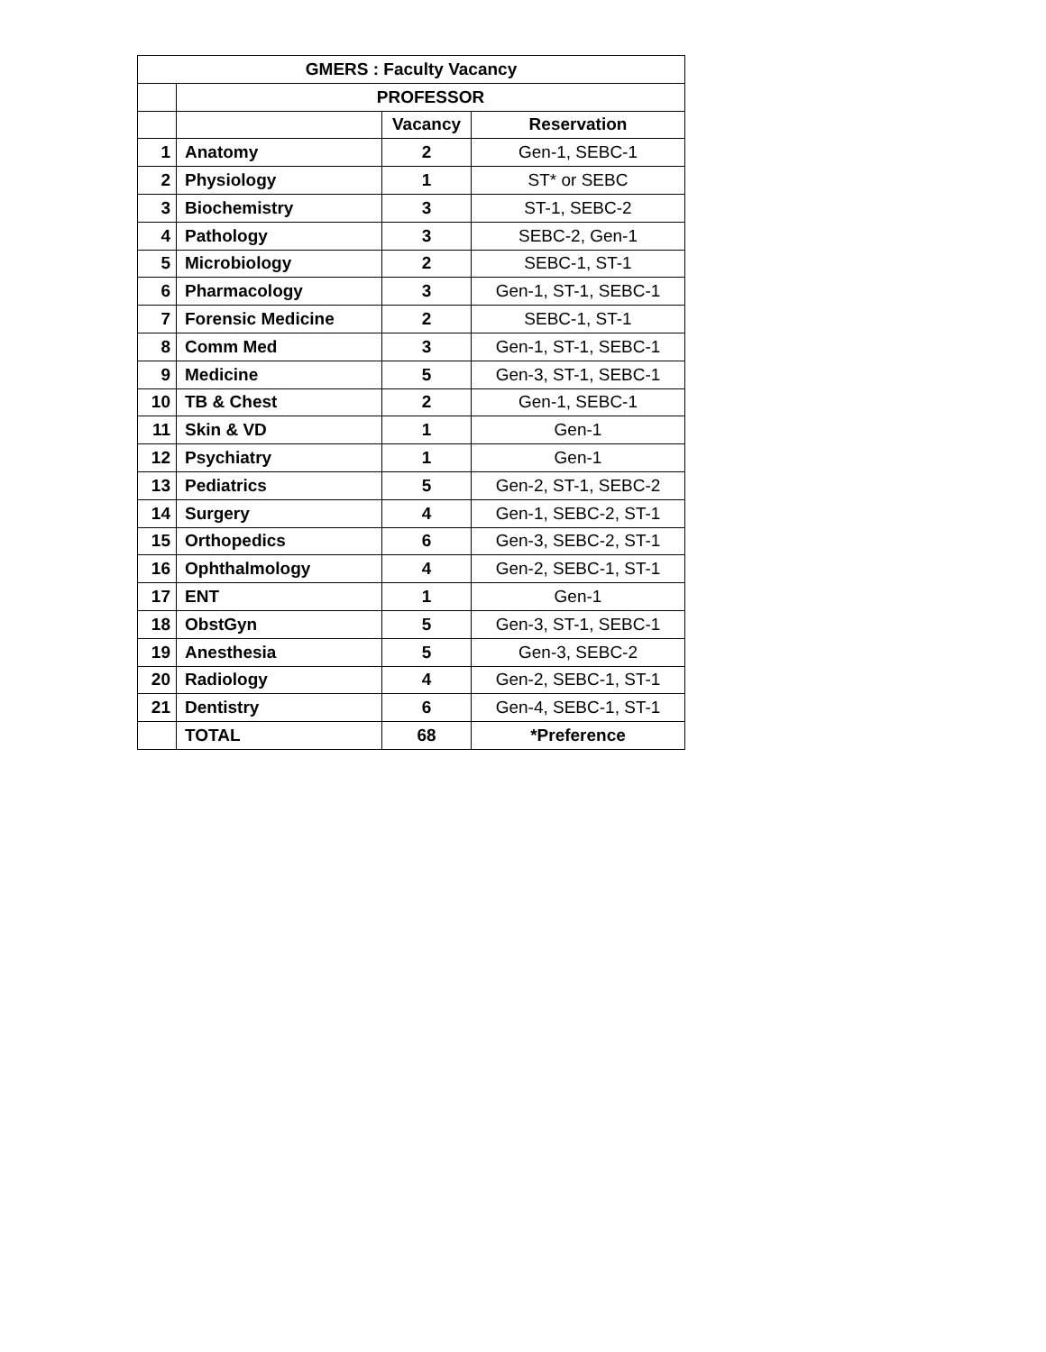| GMERS : Faculty Vacancy | | | |
| --- | --- | --- | --- |
| | PROFESSOR | | |
| | | Vacancy | Reservation |
| 1 | Anatomy | 2 | Gen-1, SEBC-1 |
| 2 | Physiology | 1 | ST* or SEBC |
| 3 | Biochemistry | 3 | ST-1, SEBC-2 |
| 4 | Pathology | 3 | SEBC-2, Gen-1 |
| 5 | Microbiology | 2 | SEBC-1, ST-1 |
| 6 | Pharmacology | 3 | Gen-1, ST-1, SEBC-1 |
| 7 | Forensic Medicine | 2 | SEBC-1, ST-1 |
| 8 | Comm Med | 3 | Gen-1, ST-1, SEBC-1 |
| 9 | Medicine | 5 | Gen-3, ST-1, SEBC-1 |
| 10 | TB & Chest | 2 | Gen-1, SEBC-1 |
| 11 | Skin & VD | 1 | Gen-1 |
| 12 | Psychiatry | 1 | Gen-1 |
| 13 | Pediatrics | 5 | Gen-2, ST-1, SEBC-2 |
| 14 | Surgery | 4 | Gen-1, SEBC-2, ST-1 |
| 15 | Orthopedics | 6 | Gen-3, SEBC-2, ST-1 |
| 16 | Ophthalmology | 4 | Gen-2, SEBC-1, ST-1 |
| 17 | ENT | 1 | Gen-1 |
| 18 | ObstGyn | 5 | Gen-3, ST-1, SEBC-1 |
| 19 | Anesthesia | 5 | Gen-3, SEBC-2 |
| 20 | Radiology | 4 | Gen-2, SEBC-1, ST-1 |
| 21 | Dentistry | 6 | Gen-4, SEBC-1, ST-1 |
| | TOTAL | 68 | *Preference |